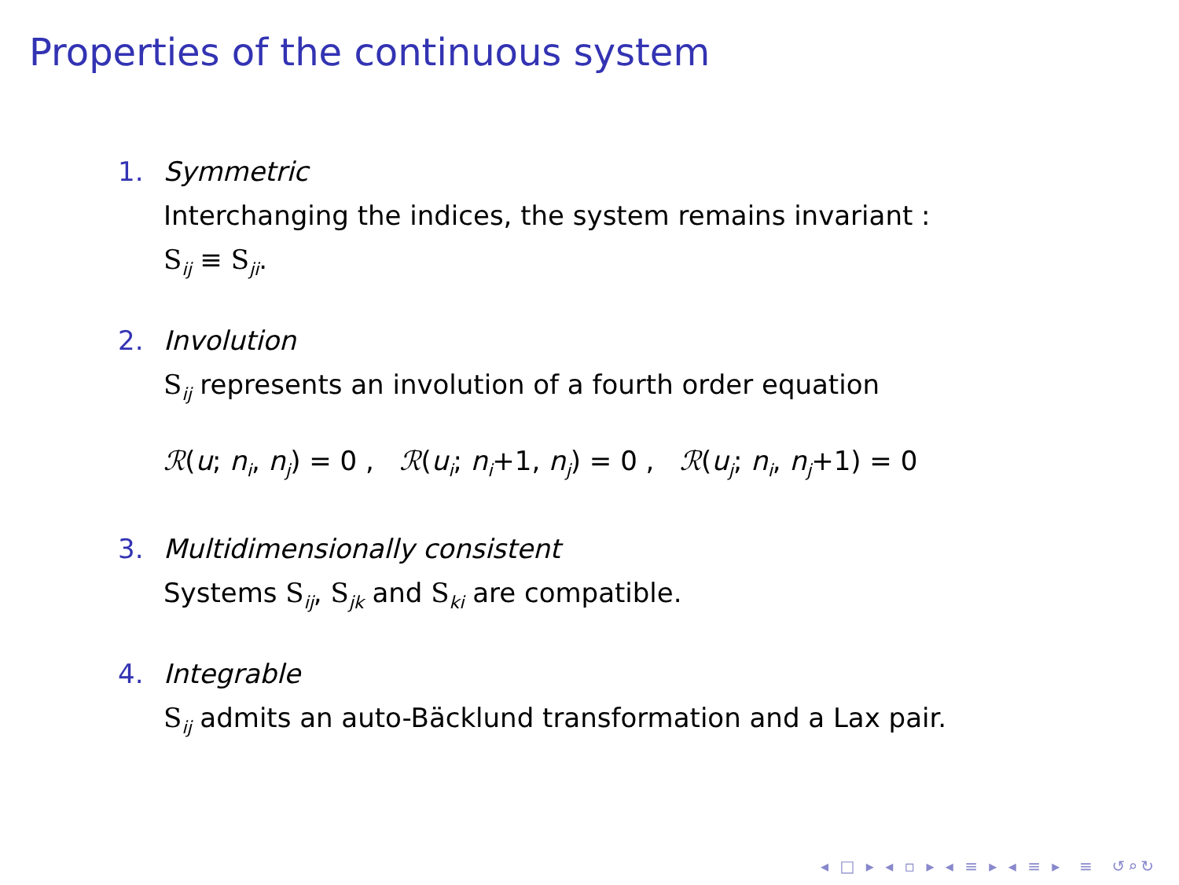Properties of the continuous system
1. Symmetric
Interchanging the indices, the system remains invariant :
S<sub>ij</sub> ≡ S<sub>ji</sub>.
2. Involution
S<sub>ij</sub> represents an involution of a fourth order equation
ℛ(u; n<sub>i</sub>, n<sub>j</sub>) = 0 , ℛ(u<sub>i</sub>; n<sub>i</sub>+1, n<sub>j</sub>) = 0 , ℛ(u<sub>j</sub>; n<sub>i</sub>, n<sub>j</sub>+1) = 0
3. Multidimensionally consistent
Systems S<sub>ij</sub>, S<sub>jk</sub> and S<sub>ki</sub> are compatible.
4. Integrable
S<sub>ij</sub> admits an auto-Bäcklund transformation and a Lax pair.
◂ □ ▸ ◂ ▫ ▸ ◂ ≡ ▸ ◂ ≡ ▸ ≡ ↺⌕↻